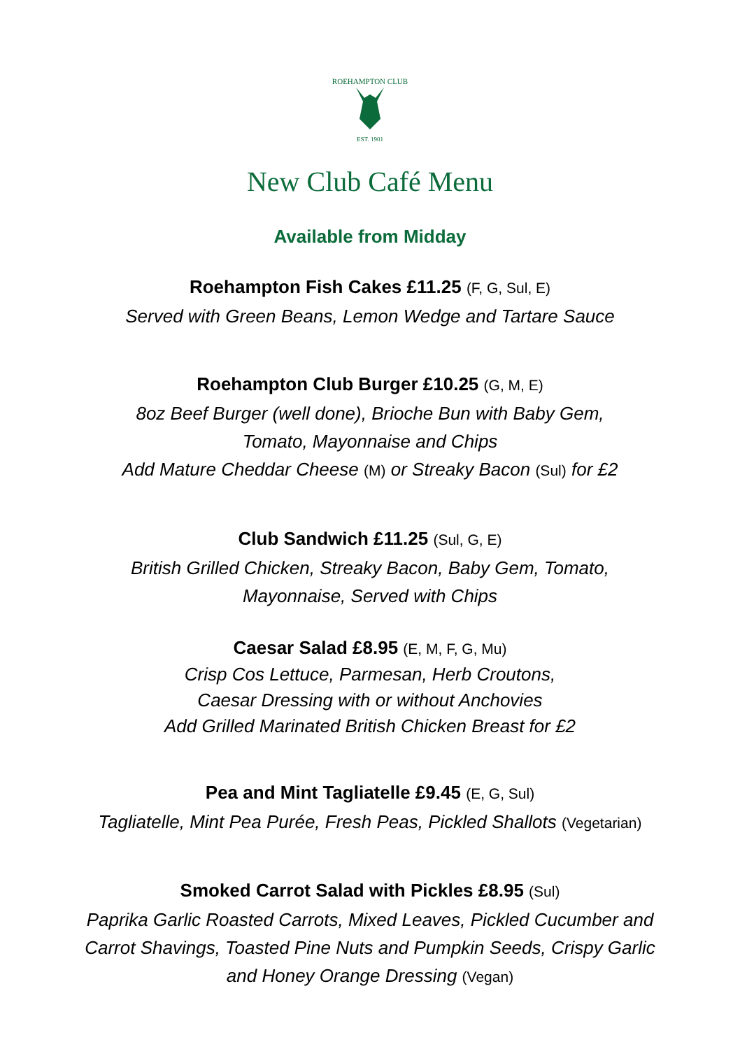ROEHAMPTON CLUB
EST. 1901
New Club Café Menu
Available from Midday
Roehampton Fish Cakes £11.25 (F, G, Sul, E)
Served with Green Beans, Lemon Wedge and Tartare Sauce
Roehampton Club Burger £10.25 (G, M, E)
8oz Beef Burger (well done), Brioche Bun with Baby Gem,
Tomato, Mayonnaise and Chips
Add Mature Cheddar Cheese (M) or Streaky Bacon (Sul) for £2
Club Sandwich £11.25 (Sul, G, E)
British Grilled Chicken, Streaky Bacon, Baby Gem, Tomato,
Mayonnaise, Served with Chips
Caesar Salad £8.95 (E, M, F, G, Mu)
Crisp Cos Lettuce, Parmesan, Herb Croutons,
Caesar Dressing with or without Anchovies
Add Grilled Marinated British Chicken Breast for £2
Pea and Mint Tagliatelle £9.45 (E, G, Sul)
Tagliatelle, Mint Pea Purée, Fresh Peas, Pickled Shallots (Vegetarian)
Smoked Carrot Salad with Pickles £8.95 (Sul)
Paprika Garlic Roasted Carrots, Mixed Leaves, Pickled Cucumber and
Carrot Shavings, Toasted Pine Nuts and Pumpkin Seeds, Crispy Garlic
and Honey Orange Dressing (Vegan)